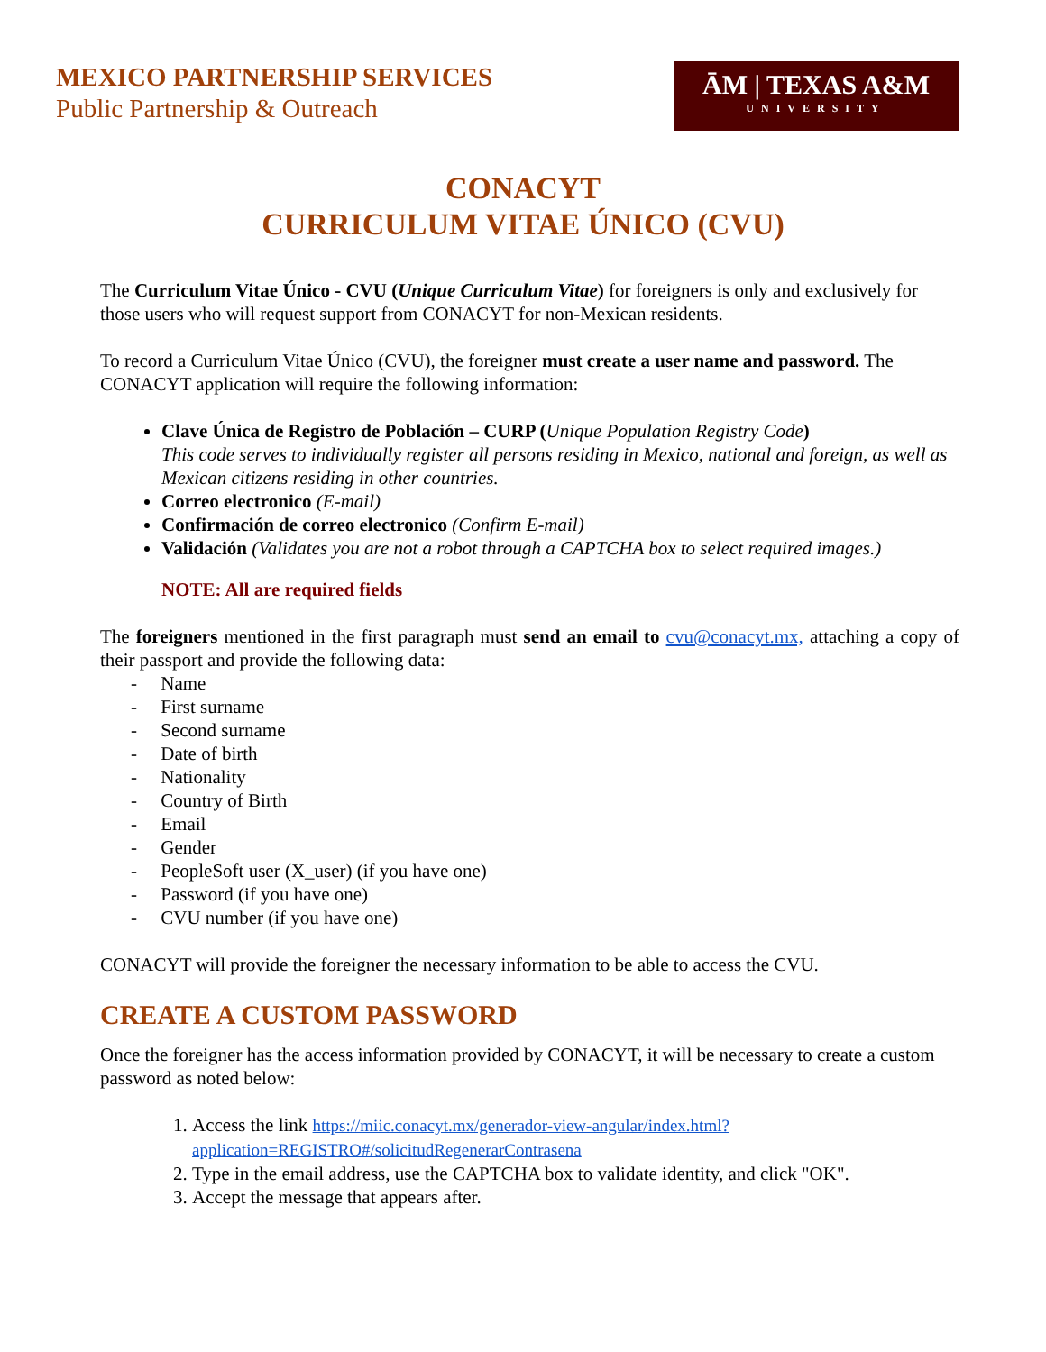MEXICO PARTNERSHIP SERVICES
Public Partnership & Outreach
ĀM | TEXAS A&M
UNIVERSITY
CONACYT
CURRICULUM VITAE ÚNICO (CVU)
The Curriculum Vitae Único - CVU (Unique Curriculum Vitae) for foreigners is only and exclusively for those users who will request support from CONACYT for non-Mexican residents.
To record a Curriculum Vitae Único (CVU), the foreigner must create a user name and password. The CONACYT application will require the following information:
Clave Única de Registro de Población – CURP (Unique Population Registry Code)
This code serves to individually register all persons residing in Mexico, national and foreign, as well as Mexican citizens residing in other countries.
Correo electronico (E-mail)
Confirmación de correo electronico (Confirm E-mail)
Validación (Validates you are not a robot through a CAPTCHA box to select required images.)
NOTE: All are required fields
The foreigners mentioned in the first paragraph must send an email to cvu@conacyt.mx, attaching a copy of their passport and provide the following data:
- Name
- First surname
- Second surname
- Date of birth
- Nationality
- Country of Birth
- Email
- Gender
- PeopleSoft user (X_user) (if you have one)
- Password (if you have one)
- CVU number (if you have one)
CONACYT will provide the foreigner the necessary information to be able to access the CVU.
CREATE A CUSTOM PASSWORD
Once the foreigner has the access information provided by CONACYT, it will be necessary to create a custom password as noted below:
1. Access the link https://miic.conacyt.mx/generador-view-angular/index.html?application=REGISTRO#/solicitudRegenerarContrasena
2. Type in the email address, use the CAPTCHA box to validate identity, and click "OK".
3. Accept the message that appears after.